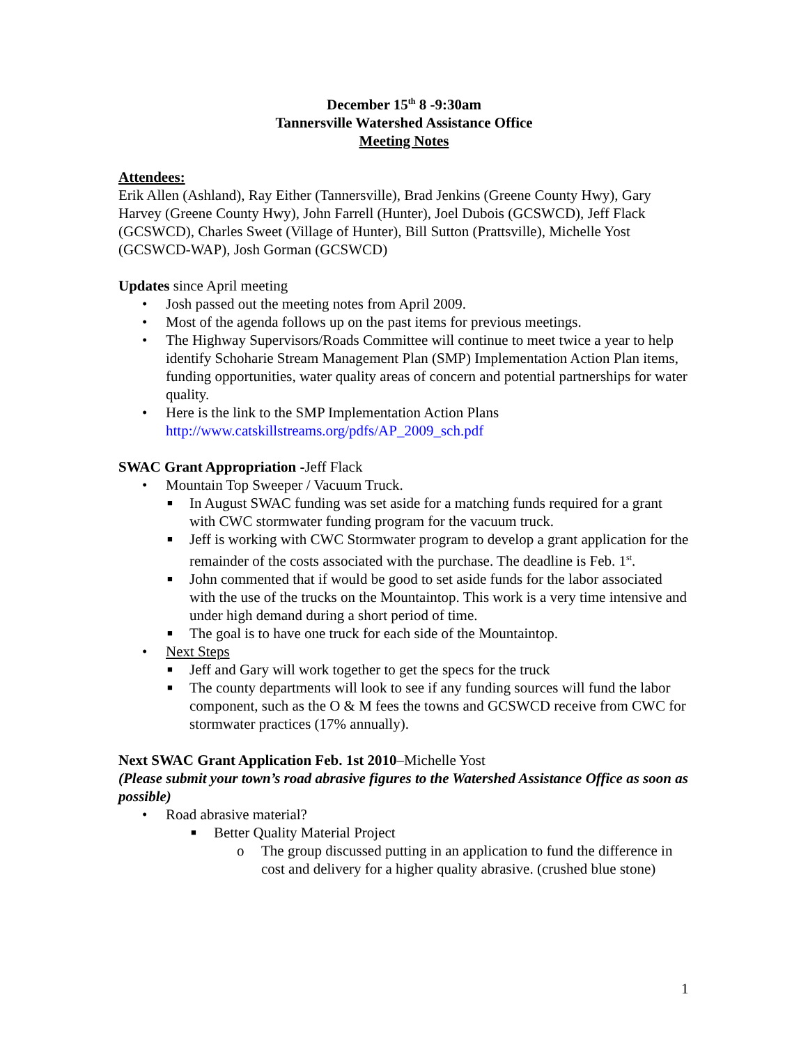December 15<sup>th</sup> 8 -9:30am
Tannersville Watershed Assistance Office
Meeting Notes
Attendees:
Erik Allen (Ashland), Ray Either (Tannersville), Brad Jenkins (Greene County Hwy), Gary Harvey (Greene County Hwy), John Farrell (Hunter), Joel Dubois (GCSWCD), Jeff Flack (GCSWCD), Charles Sweet (Village of Hunter), Bill Sutton (Prattsville), Michelle Yost (GCSWCD-WAP), Josh Gorman (GCSWCD)
Updates since April meeting
• Josh passed out the meeting notes from April 2009.
• Most of the agenda follows up on the past items for previous meetings.
• The Highway Supervisors/Roads Committee will continue to meet twice a year to help identify Schoharie Stream Management Plan (SMP) Implementation Action Plan items, funding opportunities, water quality areas of concern and potential partnerships for water quality.
• Here is the link to the SMP Implementation Action Plans http://www.catskillstreams.org/pdfs/AP_2009_sch.pdf
SWAC Grant Appropriation -Jeff Flack
• Mountain Top Sweeper / Vacuum Truck.
■ In August SWAC funding was set aside for a matching funds required for a grant with CWC stormwater funding program for the vacuum truck.
■ Jeff is working with CWC Stormwater program to develop a grant application for the remainder of the costs associated with the purchase. The deadline is Feb. 1<sup>st</sup>.
■ John commented that if would be good to set aside funds for the labor associated with the use of the trucks on the Mountaintop. This work is a very time intensive and under high demand during a short period of time.
■ The goal is to have one truck for each side of the Mountaintop.
• Next Steps
■ Jeff and Gary will work together to get the specs for the truck
■ The county departments will look to see if any funding sources will fund the labor component, such as the O & M fees the towns and GCSWCD receive from CWC for stormwater practices (17% annually).
Next SWAC Grant Application Feb. 1st 2010–Michelle Yost
(Please submit your town’s road abrasive figures to the Watershed Assistance Office as soon as possible)
• Road abrasive material?
■ Better Quality Material Project
o The group discussed putting in an application to fund the difference in cost and delivery for a higher quality abrasive. (crushed blue stone)
1